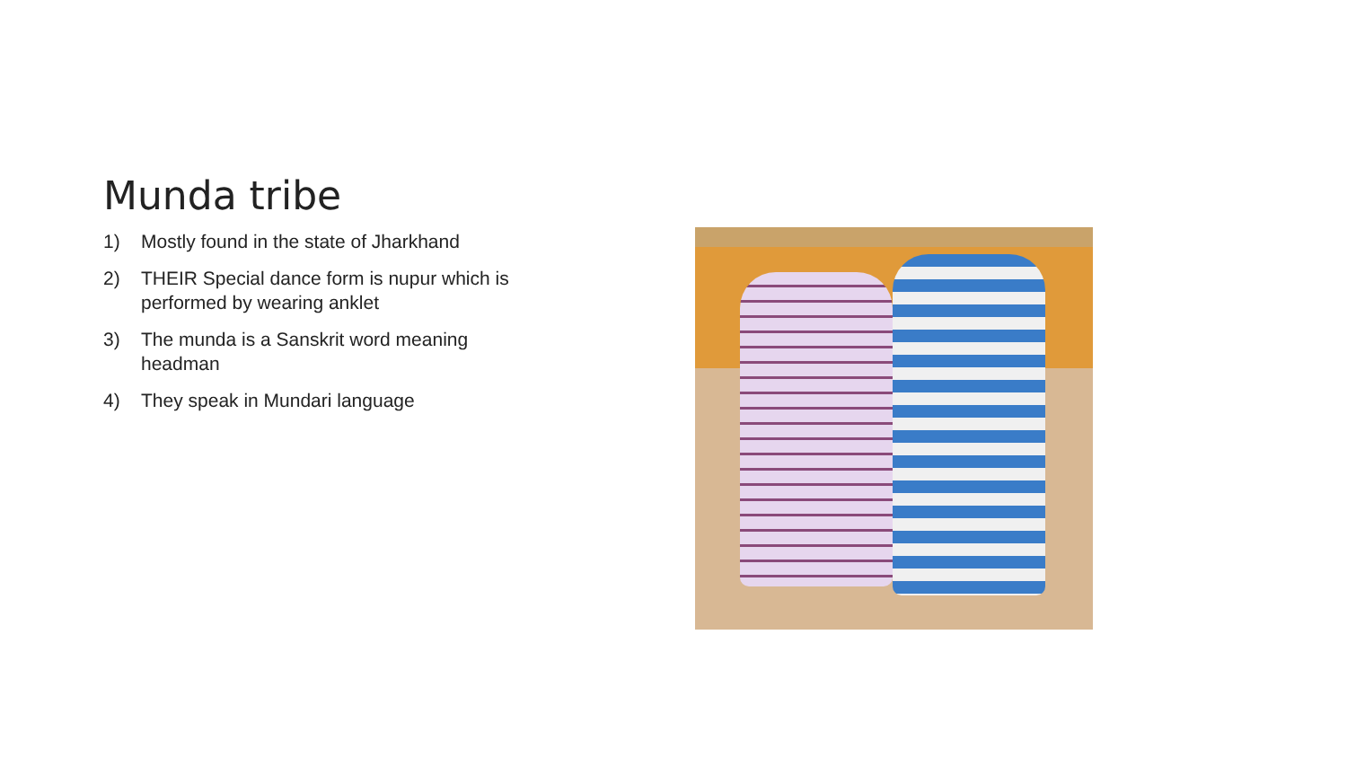Munda tribe
1) Mostly found in the state of Jharkhand
2) THEIR Special dance form is nupur which is performed by wearing anklet
3) The munda is a Sanskrit word meaning headman
4) They speak in Mundari language